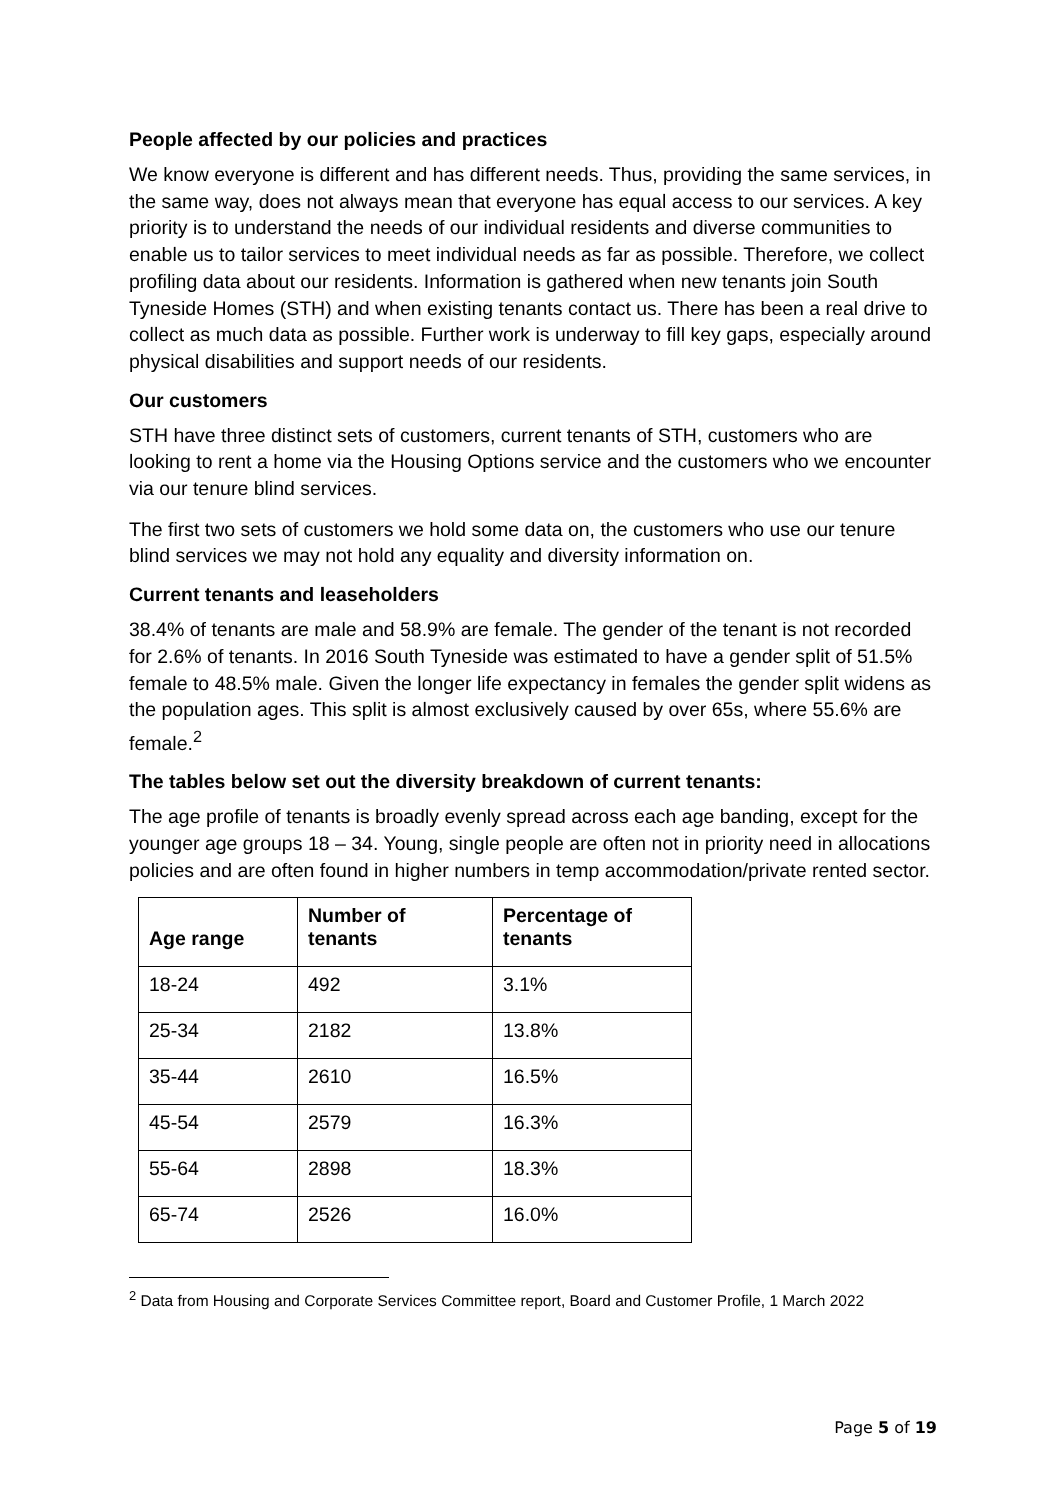People affected by our policies and practices
We know everyone is different and has different needs. Thus, providing the same services, in the same way, does not always mean that everyone has equal access to our services. A key priority is to understand the needs of our individual residents and diverse communities to enable us to tailor services to meet individual needs as far as possible. Therefore, we collect profiling data about our residents. Information is gathered when new tenants join South Tyneside Homes (STH) and when existing tenants contact us. There has been a real drive to collect as much data as possible. Further work is underway to fill key gaps, especially around physical disabilities and support needs of our residents.
Our customers
STH have three distinct sets of customers, current tenants of STH, customers who are looking to rent a home via the Housing Options service and the customers who we encounter via our tenure blind services.
The first two sets of customers we hold some data on, the customers who use our tenure blind services we may not hold any equality and diversity information on.
Current tenants and leaseholders
38.4% of tenants are male and 58.9% are female. The gender of the tenant is not recorded for 2.6% of tenants. In 2016 South Tyneside was estimated to have a gender split of 51.5% female to 48.5% male. Given the longer life expectancy in females the gender split widens as the population ages. This split is almost exclusively caused by over 65s, where 55.6% are female.<sup>2</sup>
The tables below set out the diversity breakdown of current tenants:
The age profile of tenants is broadly evenly spread across each age banding, except for the younger age groups 18 – 34. Young, single people are often not in priority need in allocations policies and are often found in higher numbers in temp accommodation/private rented sector.
| Age range | Number of tenants | Percentage of tenants |
| --- | --- | --- |
| 18-24 | 492 | 3.1% |
| 25-34 | 2182 | 13.8% |
| 35-44 | 2610 | 16.5% |
| 45-54 | 2579 | 16.3% |
| 55-64 | 2898 | 18.3% |
| 65-74 | 2526 | 16.0% |
<sup>2</sup> Data from Housing and Corporate Services Committee report, Board and Customer Profile, 1 March 2022
Page 5 of 19